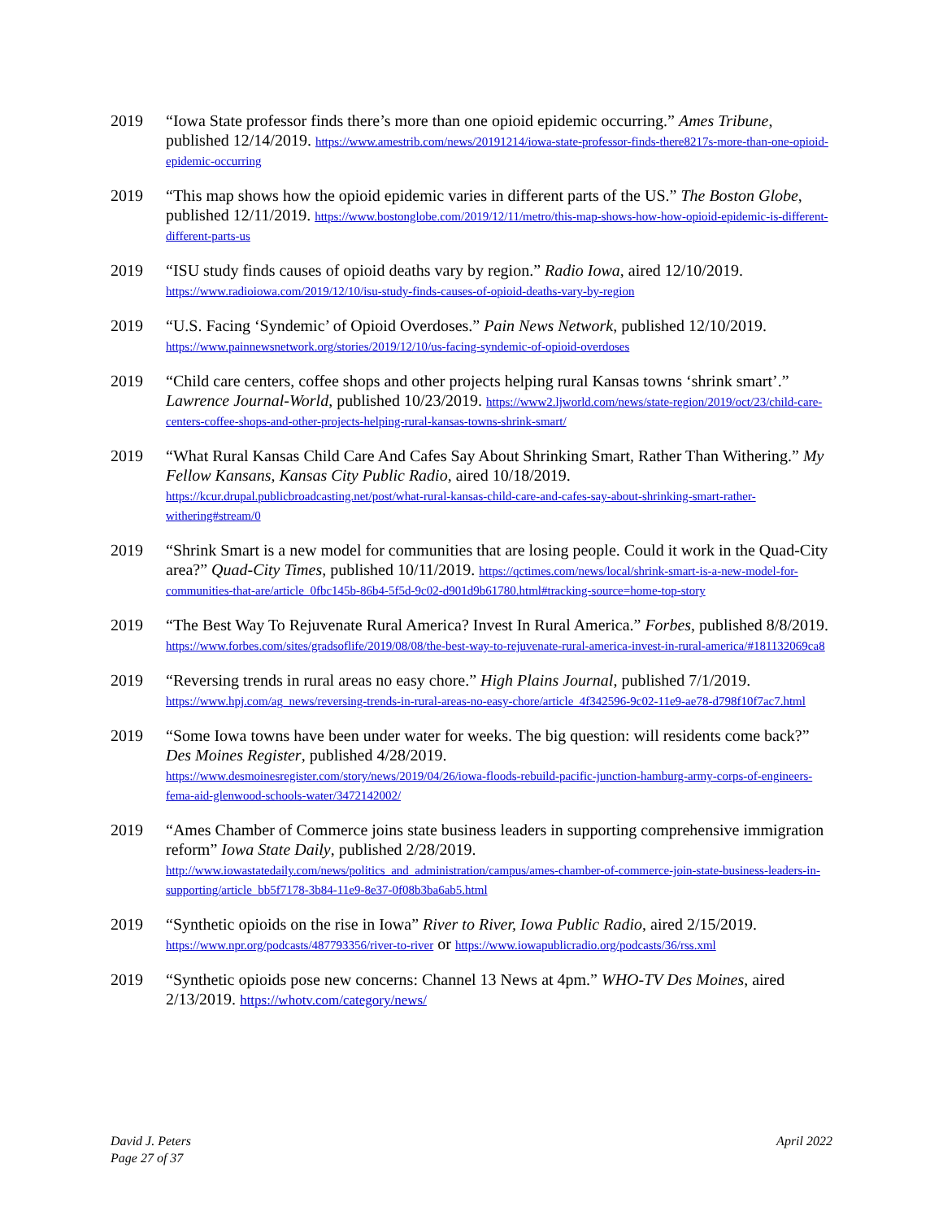2019 “Iowa State professor finds there’s more than one opioid epidemic occurring.” Ames Tribune, published 12/14/2019. https://www.amestrib.com/news/20191214/iowa-state-professor-finds-there8217s-more-than-one-opioid-epidemic-occurring
2019 “This map shows how the opioid epidemic varies in different parts of the US.” The Boston Globe, published 12/11/2019. https://www.bostonglobe.com/2019/12/11/metro/this-map-shows-how-how-opioid-epidemic-is-different-different-parts-us
2019 “ISU study finds causes of opioid deaths vary by region.” Radio Iowa, aired 12/10/2019.
https://www.radioiowa.com/2019/12/10/isu-study-finds-causes-of-opioid-deaths-vary-by-region
2019 “U.S. Facing ‘Syndemic’ of Opioid Overdoses.” Pain News Network, published 12/10/2019.
https://www.painnewsnetwork.org/stories/2019/12/10/us-facing-syndemic-of-opioid-overdoses
2019 “Child care centers, coffee shops and other projects helping rural Kansas towns ‘shrink smart’.” Lawrence Journal-World, published 10/23/2019. https://www2.ljworld.com/news/state-region/2019/oct/23/child-care-centers-coffee-shops-and-other-projects-helping-rural-kansas-towns-shrink-smart/
2019 “What Rural Kansas Child Care And Cafes Say About Shrinking Smart, Rather Than Withering.” My Fellow Kansans, Kansas City Public Radio, aired 10/18/2019.
https://kcur.drupal.publicbroadcasting.net/post/what-rural-kansas-child-care-and-cafes-say-about-shrinking-smart-rather-withering#stream/0
2019 “Shrink Smart is a new model for communities that are losing people. Could it work in the Quad-City area?” Quad-City Times, published 10/11/2019. https://qctimes.com/news/local/shrink-smart-is-a-new-model-for-communities-that-are/article_0fbc145b-86b4-5f5d-9c02-d901d9b61780.html#tracking-source=home-top-story
2019 “The Best Way To Rejuvenate Rural America? Invest In Rural America.” Forbes, published 8/8/2019. https://www.forbes.com/sites/gradsoflife/2019/08/08/the-best-way-to-rejuvenate-rural-america-invest-in-rural-america/#181132069ca8
2019 “Reversing trends in rural areas no easy chore.” High Plains Journal, published 7/1/2019.
https://www.hpj.com/ag_news/reversing-trends-in-rural-areas-no-easy-chore/article_4f342596-9c02-11e9-ae78-d798f10f7ac7.html
2019 “Some Iowa towns have been under water for weeks. The big question: will residents come back?” Des Moines Register, published 4/28/2019.
https://www.desmoinesregister.com/story/news/2019/04/26/iowa-floods-rebuild-pacific-junction-hamburg-army-corps-of-engineers-fema-aid-glenwood-schools-water/3472142002/
2019 “Ames Chamber of Commerce joins state business leaders in supporting comprehensive immigration reform” Iowa State Daily, published 2/28/2019.
http://www.iowastatedaily.com/news/politics_and_administration/campus/ames-chamber-of-commerce-join-state-business-leaders-in-supporting/article_bb5f7178-3b84-11e9-8e37-0f08b3ba6ab5.html
2019 “Synthetic opioids on the rise in Iowa” River to River, Iowa Public Radio, aired 2/15/2019.
https://www.npr.org/podcasts/487793356/river-to-river or https://www.iowapublicradio.org/podcasts/36/rss.xml
2019 “Synthetic opioids pose new concerns: Channel 13 News at 4pm.” WHO-TV Des Moines, aired 2/13/2019. https://whotv.com/category/news/
David J. Peters
Page 27 of 37
April 2022